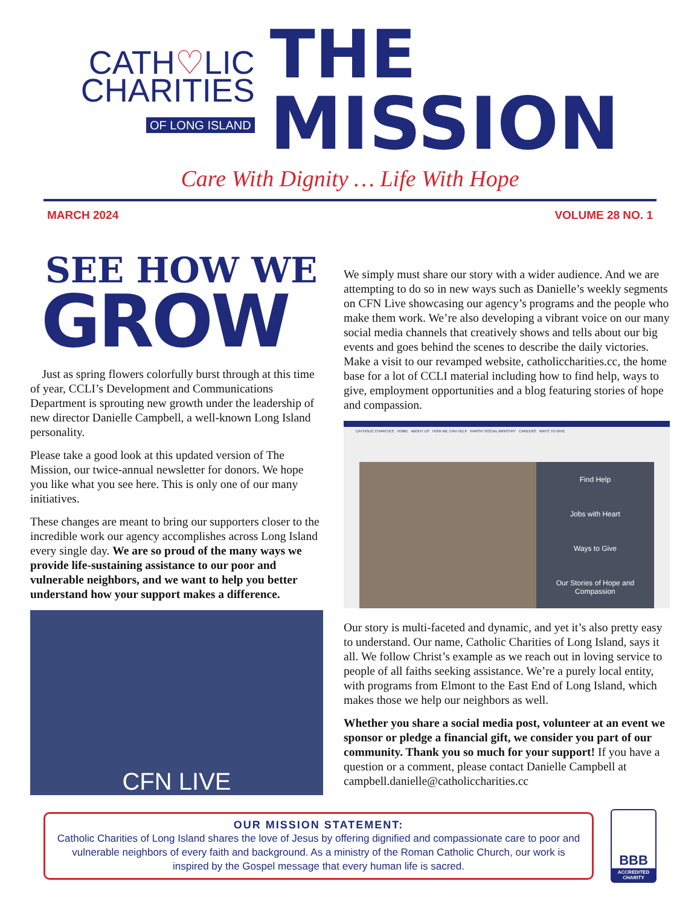CATH♡LIC
CHARITIES
OF LONG ISLAND
THE
MISSION
Care With Dignity … Life With Hope
MARCH 2024 VOLUME 28 NO. 1
SEE HOW WE
GROW
Just as spring flowers colorfully burst through at this time of year, CCLI’s Development and Communications Department is sprouting new growth under the leadership of new director Danielle Campbell, a well-known Long Island personality.
Please take a good look at this updated version of The Mission, our twice-annual newsletter for donors. We hope you like what you see here. This is only one of our many initiatives.
These changes are meant to bring our supporters closer to the incredible work our agency accomplishes across Long Island every single day. We are so proud of the many ways we provide life-sustaining assistance to our poor and vulnerable neighbors, and we want to help you better understand how your support makes a difference.
CFN LIVE
We simply must share our story with a wider audience. And we are attempting to do so in new ways such as Danielle’s weekly segments on CFN Live showcasing our agency’s programs and the people who make them work. We’re also developing a vibrant voice on our many social media channels that creatively shows and tells about our big events and goes behind the scenes to describe the daily victories. Make a visit to our revamped website, catholiccharities.cc, the home base for a lot of CCLI material including how to find help, ways to give, employment opportunities and a blog featuring stories of hope and compassion.
CATHOLIC CHARITIES HOME ABOUT US HOW WE CAN HELP PARISH SOCIAL MINISTRY CAREERS WAYS TO GIVE
Find Help
Jobs with Heart
Ways to Give
Our Stories of Hope and Compassion
Our story is multi-faceted and dynamic, and yet it’s also pretty easy to understand. Our name, Catholic Charities of Long Island, says it all. We follow Christ’s example as we reach out in loving service to people of all faiths seeking assistance. We’re a purely local entity, with programs from Elmont to the East End of Long Island, which makes those we help our neighbors as well.
Whether you share a social media post, volunteer at an event we sponsor or pledge a financial gift, we consider you part of our community. Thank you so much for your support! If you have a question or a comment, please contact Danielle Campbell at campbell.danielle@catholiccharities.cc
OUR MISSION STATEMENT:
Catholic Charities of Long Island shares the love of Jesus by offering dignified and compassionate care to poor and vulnerable neighbors of every faith and background. As a ministry of the Roman Catholic Church, our work is inspired by the Gospel message that every human life is sacred.
BBB
ACCREDITED CHARITY